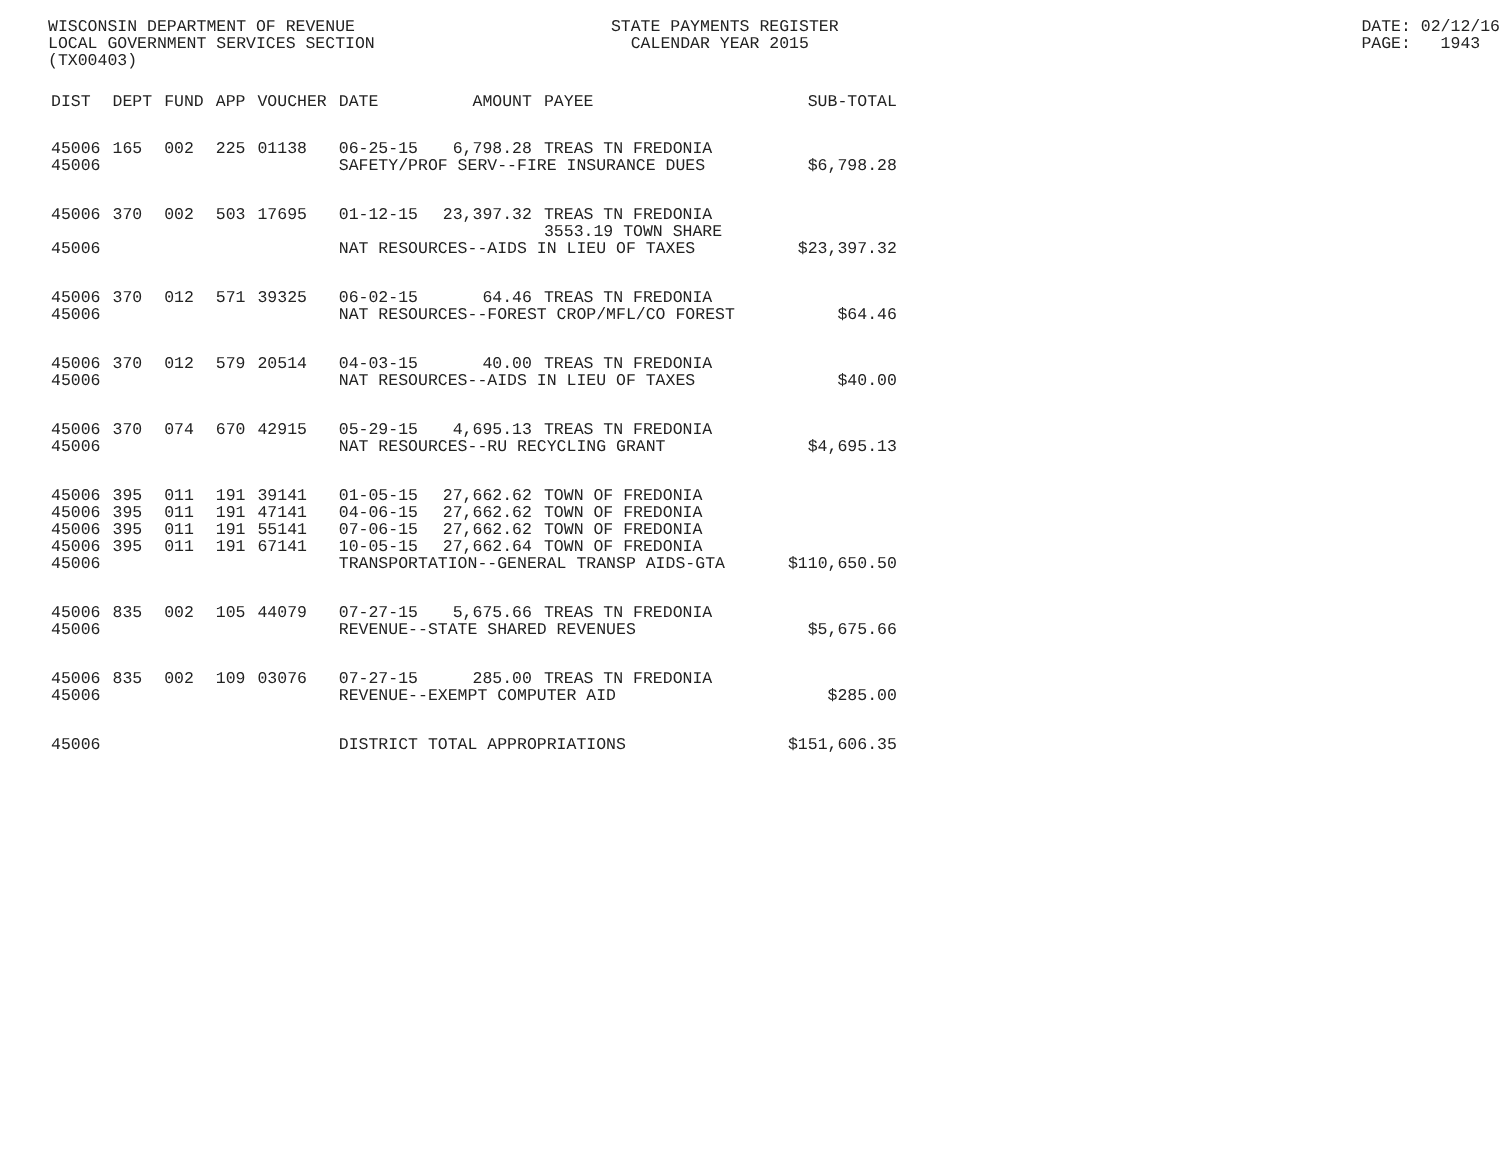WISCONSIN DEPARTMENT OF REVENUE LOCAL GOVERNMENT SERVICES SECTION (TX00403)
STATE PAYMENTS REGISTER CALENDAR YEAR 2015
DATE: 02/12/16 PAGE: 1943
| DIST | DEPT | FUND | APP | VOUCHER | DATE | AMOUNT | PAYEE | SUB-TOTAL |
| --- | --- | --- | --- | --- | --- | --- | --- | --- |
| 45006 | 165 | 002 | 225 | 01138 | 06-25-15 | 6,798.28 | TREAS TN FREDONIA | |
| 45006 | | | | | SAFETY/PROF SERV--FIRE INSURANCE DUES | | | $6,798.28 |
| 45006 | 370 | 002 | 503 | 17695 | 01-12-15 | 23,397.32 | TREAS TN FREDONIA 3553.19 TOWN SHARE | |
| 45006 | | | | | NAT RESOURCES--AIDS IN LIEU OF TAXES | | | $23,397.32 |
| 45006 | 370 | 012 | 571 | 39325 | 06-02-15 | 64.46 | TREAS TN FREDONIA | |
| 45006 | | | | | NAT RESOURCES--FOREST CROP/MFL/CO FOREST | | | $64.46 |
| 45006 | 370 | 012 | 579 | 20514 | 04-03-15 | 40.00 | TREAS TN FREDONIA | |
| 45006 | | | | | NAT RESOURCES--AIDS IN LIEU OF TAXES | | | $40.00 |
| 45006 | 370 | 074 | 670 | 42915 | 05-29-15 | 4,695.13 | TREAS TN FREDONIA | |
| 45006 | | | | | NAT RESOURCES--RU RECYCLING GRANT | | | $4,695.13 |
| 45006 | 395 | 011 | 191 | 39141 | 01-05-15 | 27,662.62 | TOWN OF FREDONIA | |
| 45006 | 395 | 011 | 191 | 47141 | 04-06-15 | 27,662.62 | TOWN OF FREDONIA | |
| 45006 | 395 | 011 | 191 | 55141 | 07-06-15 | 27,662.62 | TOWN OF FREDONIA | |
| 45006 | 395 | 011 | 191 | 67141 | 10-05-15 | 27,662.64 | TOWN OF FREDONIA | |
| 45006 | | | | | TRANSPORTATION--GENERAL TRANSP AIDS-GTA | | | $110,650.50 |
| 45006 | 835 | 002 | 105 | 44079 | 07-27-15 | 5,675.66 | TREAS TN FREDONIA | |
| 45006 | | | | | REVENUE--STATE SHARED REVENUES | | | $5,675.66 |
| 45006 | 835 | 002 | 109 | 03076 | 07-27-15 | 285.00 | TREAS TN FREDONIA | |
| 45006 | | | | | REVENUE--EXEMPT COMPUTER AID | | | $285.00 |
| 45006 | | | | | DISTRICT TOTAL APPROPRIATIONS | | | $151,606.35 |